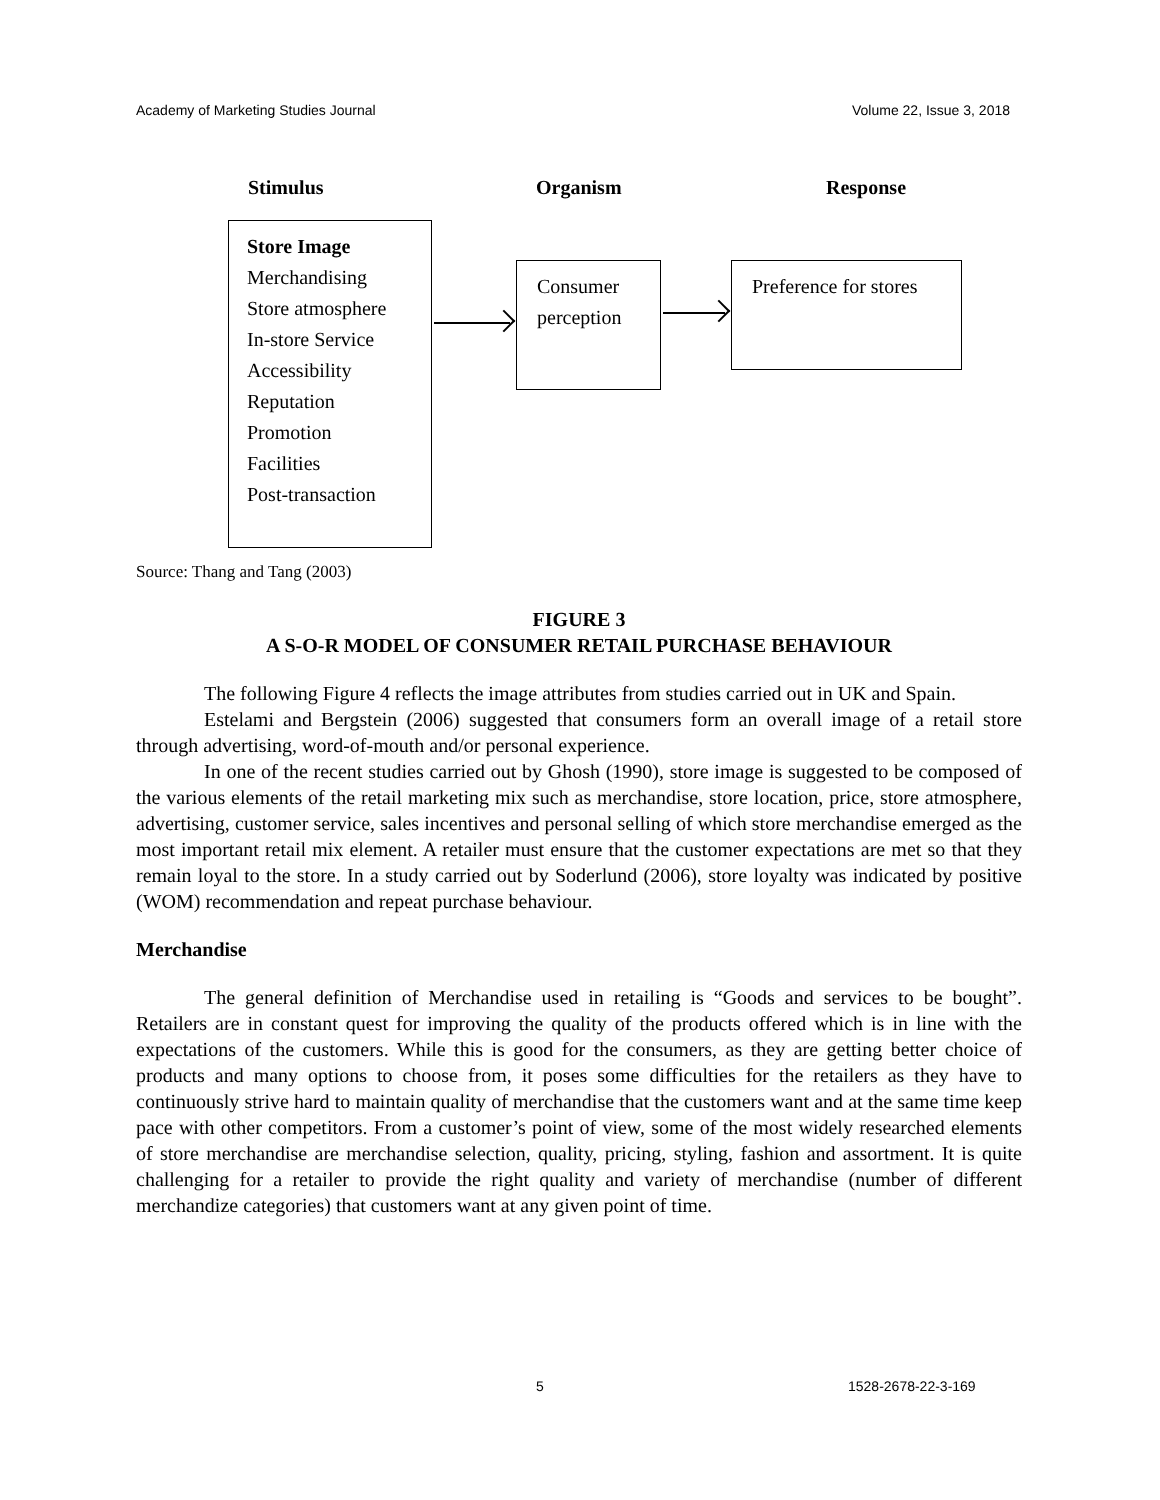Academy of Marketing Studies Journal Volume 22, Issue 3, 2018
Stimulus Organism Response
Store Image
Merchandising
Store atmosphere
In-store Service
Accessibility
Reputation
Promotion
Facilities
Post-transaction
Consumer
perception
Preference for stores
Source: Thang and Tang (2003)
FIGURE 3
A S-O-R MODEL OF CONSUMER RETAIL PURCHASE BEHAVIOUR
The following Figure 4 reflects the image attributes from studies carried out in UK and Spain.
Estelami and Bergstein (2006) suggested that consumers form an overall image of a retail store through advertising, word-of-mouth and/or personal experience.
In one of the recent studies carried out by Ghosh (1990), store image is suggested to be composed of the various elements of the retail marketing mix such as merchandise, store location, price, store atmosphere, advertising, customer service, sales incentives and personal selling of which store merchandise emerged as the most important retail mix element. A retailer must ensure that the customer expectations are met so that they remain loyal to the store. In a study carried out by Soderlund (2006), store loyalty was indicated by positive (WOM) recommendation and repeat purchase behaviour.
Merchandise
The general definition of Merchandise used in retailing is “Goods and services to be bought”. Retailers are in constant quest for improving the quality of the products offered which is in line with the expectations of the customers. While this is good for the consumers, as they are getting better choice of products and many options to choose from, it poses some difficulties for the retailers as they have to continuously strive hard to maintain quality of merchandise that the customers want and at the same time keep pace with other competitors. From a customer’s point of view, some of the most widely researched elements of store merchandise are merchandise selection, quality, pricing, styling, fashion and assortment. It is quite challenging for a retailer to provide the right quality and variety of merchandise (number of different merchandize categories) that customers want at any given point of time.
5 1528-2678-22-3-169